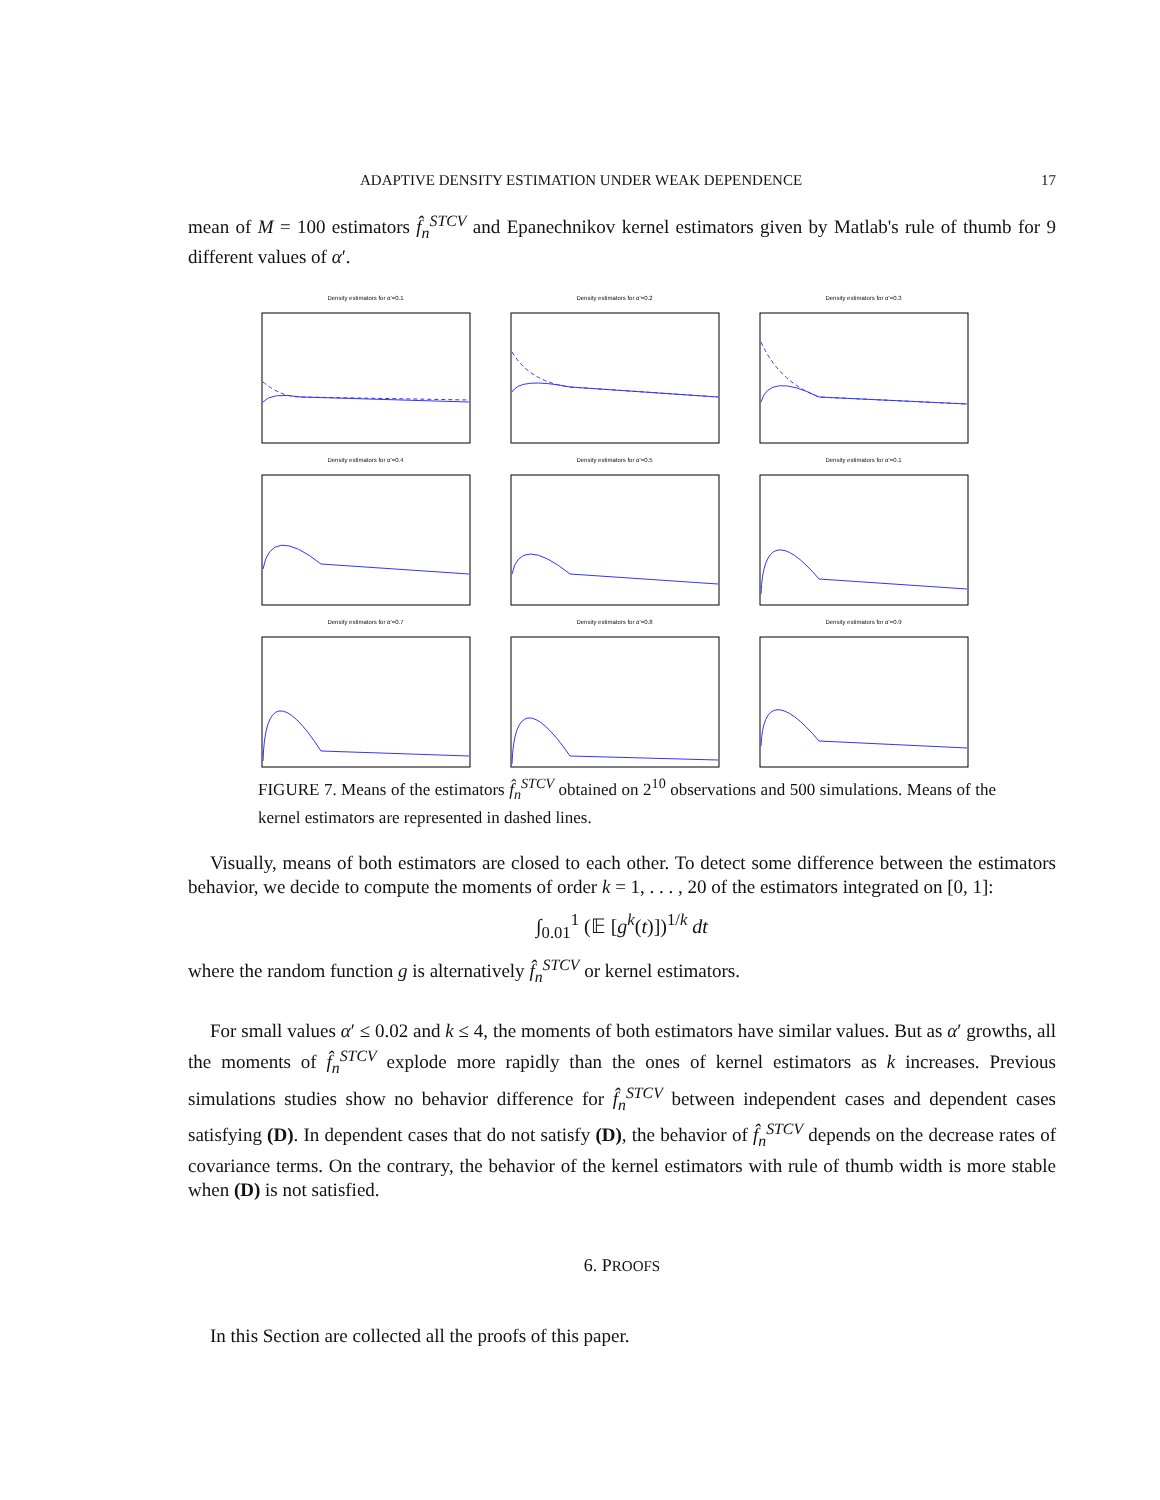ADAPTIVE DENSITY ESTIMATION UNDER WEAK DEPENDENCE 17
mean of M = 100 estimators f̂<sub>n</sub><sup>STCV</sup> and Epanechnikov kernel estimators given by Matlab's rule of thumb for 9 different values of α′.
Density estimators for α'=0.1
Density estimators for α'=0.2
Density estimators for α'=0.3
Density estimators for α'=0.4
Density estimators for α'=0.5
Density estimators for α'=0.1
Density estimators for α'=0.7
Density estimators for α'=0.8
Density estimators for α'=0.9
FIGURE 7. Means of the estimators f̂<sub>n</sub><sup>STCV</sup> obtained on 2<sup>10</sup> observations and 500 simulations. Means of the kernel estimators are represented in dashed lines.
Visually, means of both estimators are closed to each other. To detect some difference between the estimators behavior, we decide to compute the moments of order k = 1, . . . , 20 of the estimators integrated on [0, 1]:
∫<sub>0.01</sub><sup>1</sup> (𝔼 [g<sup>k</sup>(t)])<sup>1/k</sup> dt
where the random function g is alternatively f̂<sub>n</sub><sup>STCV</sup> or kernel estimators.
For small values α′ ≤ 0.02 and k ≤ 4, the moments of both estimators have similar values. But as α′ growths, all the moments of f̂<sub>n</sub><sup>STCV</sup> explode more rapidly than the ones of kernel estimators as k increases. Previous simulations studies show no behavior difference for f̂<sub>n</sub><sup>STCV</sup> between independent cases and dependent cases satisfying (D). In dependent cases that do not satisfy (D), the behavior of f̂<sub>n</sub><sup>STCV</sup> depends on the decrease rates of covariance terms. On the contrary, the behavior of the kernel estimators with rule of thumb width is more stable when (D) is not satisfied.
6. PROOFS
In this Section are collected all the proofs of this paper.